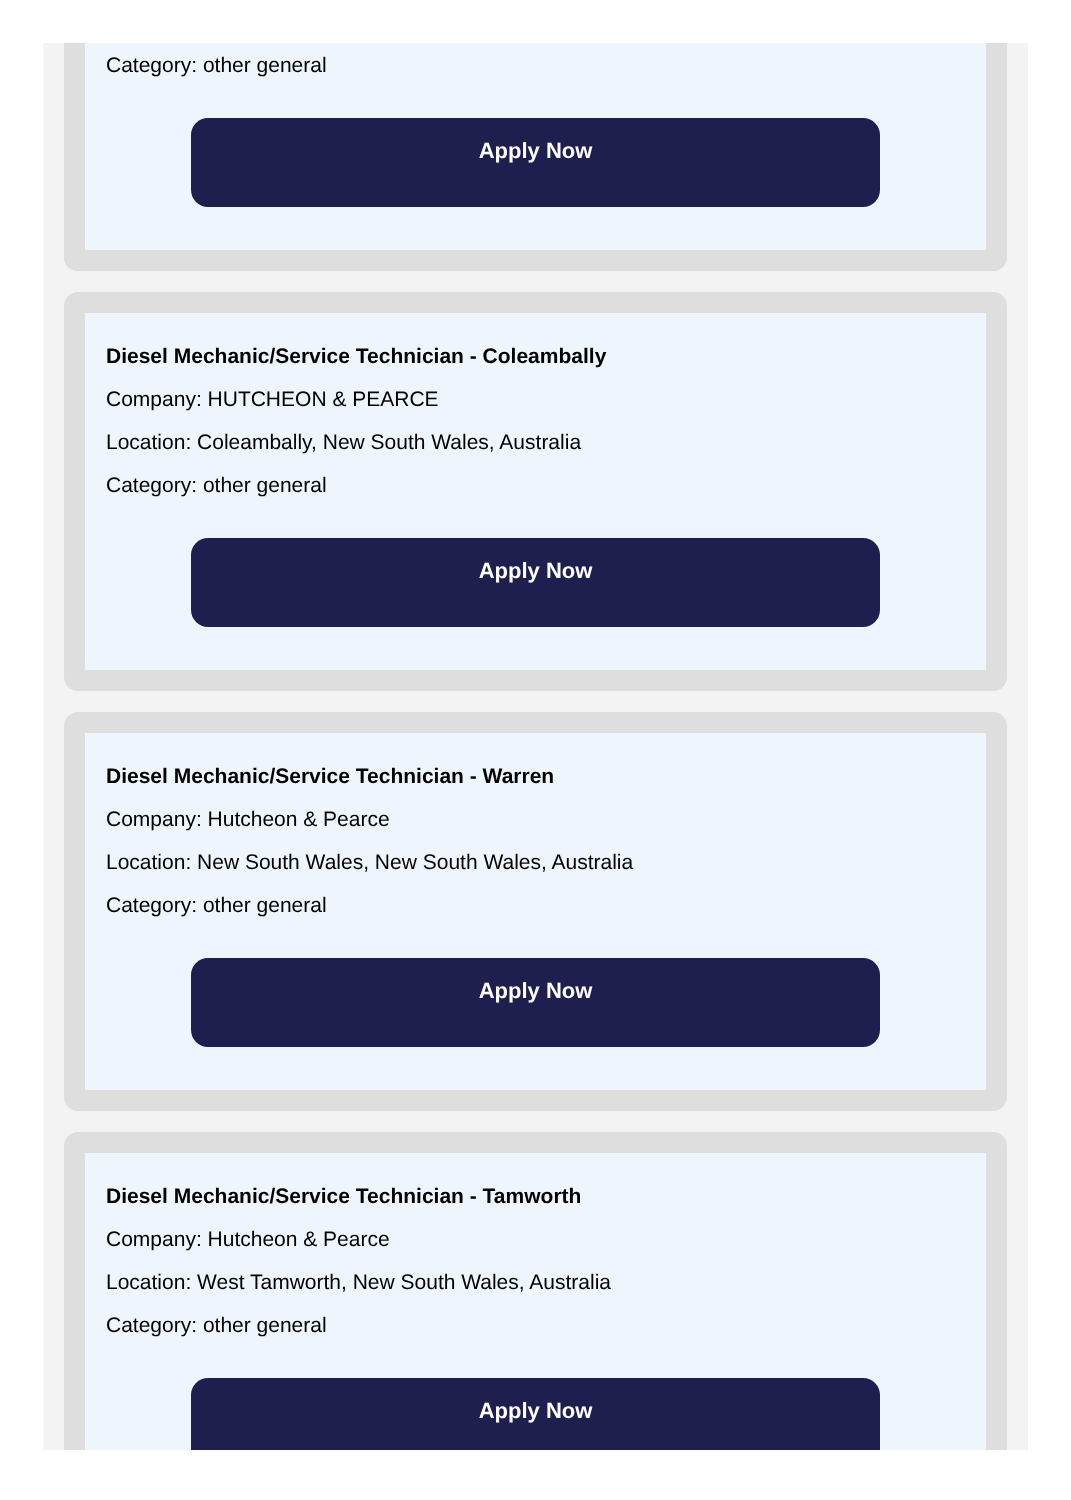Category: other general
Apply Now
Diesel Mechanic/Service Technician - Coleambally
Company: HUTCHEON & PEARCE
Location: Coleambally, New South Wales, Australia
Category: other general
Apply Now
Diesel Mechanic/Service Technician - Warren
Company: Hutcheon & Pearce
Location: New South Wales, New South Wales, Australia
Category: other general
Apply Now
Diesel Mechanic/Service Technician - Tamworth
Company: Hutcheon & Pearce
Location: West Tamworth, New South Wales, Australia
Category: other general
Apply Now